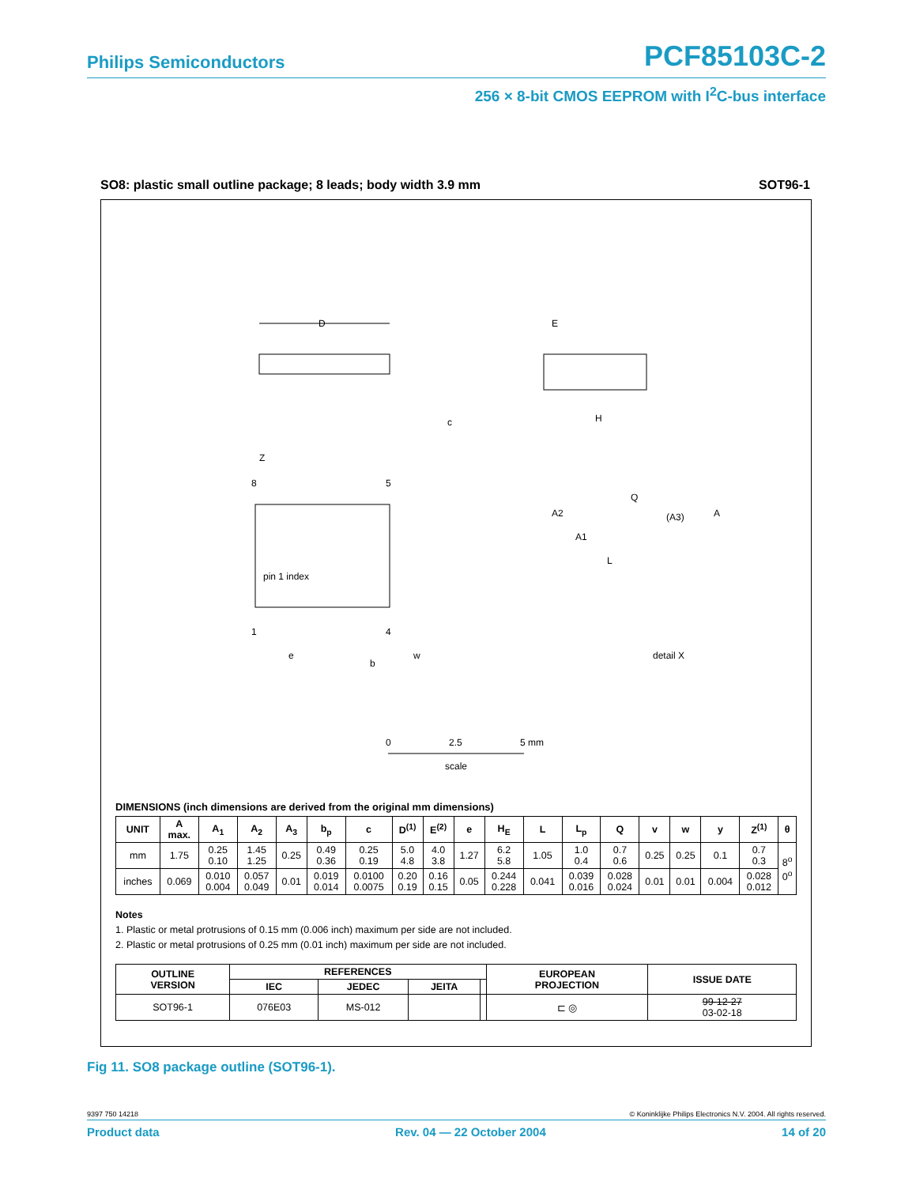Philips Semiconductors PCF85103C-2
256 × 8-bit CMOS EEPROM with I<sup>2</sup>C-bus interface
SO8: plastic small outline package; 8 leads; body width 3.9 mm SOT96-1
D
E
H
c
pin 1 index
8
5
1
4
Z
e
b
w
A2
A1
L
Q
(A3)
A
detail X
0
2.5
5 mm
scale
DIMENSIONS (inch dimensions are derived from the original mm dimensions)
| UNIT | A max. | A<sub>1</sub> | A<sub>2</sub> | A<sub>3</sub> | b<sub>p</sub> | c | D<sup>(1)</sup> | E<sup>(2)</sup> | e | H<sub>E</sub> | L | L<sub>p</sub> | Q | v | w | y | Z<sup>(1)</sup> | θ |
| --- | --- | --- | --- | --- | --- | --- | --- | --- | --- | --- | --- | --- | --- | --- | --- | --- | --- | --- |
| mm | 1.75 | 0.25 0.10 | 1.45 1.25 | 0.25 | 0.49 0.36 | 0.25 0.19 | 5.0 4.8 | 4.0 3.8 | 1.27 | 6.2 5.8 | 1.05 | 1.0 0.4 | 0.7 0.6 | 0.25 | 0.25 | 0.1 | 0.7 0.3 | 8<sup>o</sup> 0<sup>o</sup> |
| inches | 0.069 | 0.010 0.004 | 0.057 0.049 | 0.01 | 0.019 0.014 | 0.0100 0.0075 | 0.20 0.19 | 0.16 0.15 | 0.05 | 0.244 0.228 | 0.041 | 0.039 0.016 | 0.028 0.024 | 0.01 | 0.01 | 0.004 | 0.028 0.012 | |
Notes
1. Plastic or metal protrusions of 0.15 mm (0.006 inch) maximum per side are not included.
2. Plastic or metal protrusions of 0.25 mm (0.01 inch) maximum per side are not included.
| OUTLINE VERSION | REFERENCES | | | | EUROPEAN PROJECTION | ISSUE DATE |
| --- | --- | --- | --- | --- | --- | --- |
| | IEC | JEDEC | JEITA | | | |
| SOT96-1 | 076E03 | MS-012 | | | ⊏ ◎ | 99-12-27 03-02-18 |
Fig 11. SO8 package outline (SOT96-1).
9397 750 14218 © Koninklijke Philips Electronics N.V. 2004. All rights reserved.
Product data Rev. 04 — 22 October 2004 14 of 20